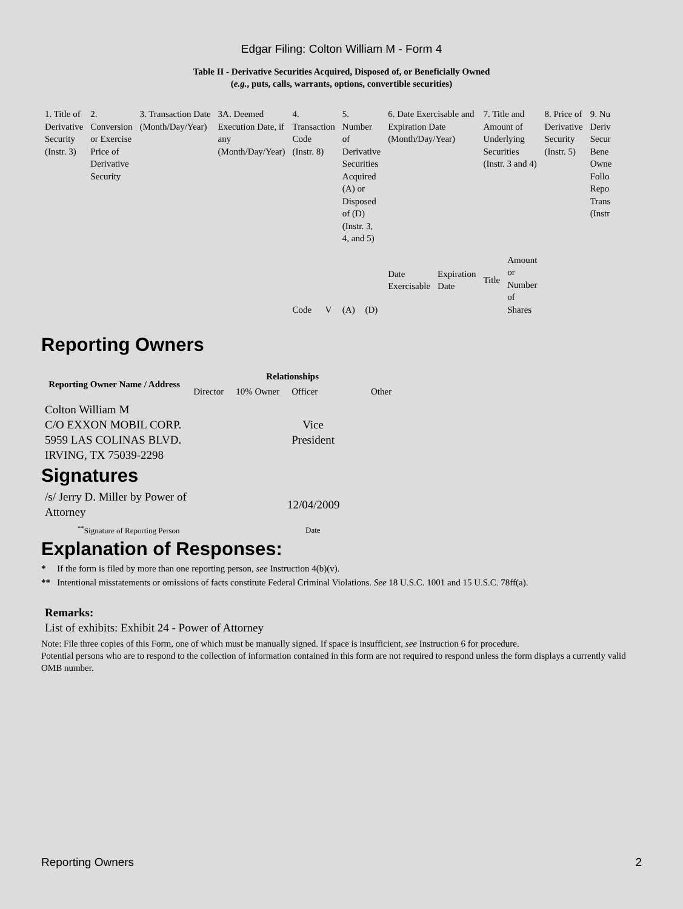Edgar Filing: Colton William M - Form 4
Table II - Derivative Securities Acquired, Disposed of, or Beneficially Owned
(e.g., puts, calls, warrants, options, convertible securities)
| 1. Title of Derivative Security (Instr. 3) | 2. Conversion or Exercise Price of Derivative Security | 3. Transaction Date (Month/Day/Year) | 3A. Deemed Execution Date, if any (Month/Day/Year) | 4. Transaction Code (Instr. 8) | | 5. Number of Derivative Securities Acquired (A) or Disposed of (D) (Instr. 3, 4, and 5) | | 6. Date Exercisable and Expiration Date (Month/Day/Year) | | 7. Title and Amount of Underlying Securities (Instr. 3 and 4) | | 8. Price of Derivative Security (Instr. 5) | 9. Nu Deriv Secur Bene Owne Follo Repo Trans (Instr |
| | | | | Code | V | (A) | (D) | Date Exercisable | Expiration Date | Title | Amount or Number of Shares | | |
Reporting Owners
| Reporting Owner Name / Address | Relationships | | | |
| --- | --- | --- | --- | --- |
| | Director | 10% Owner | Officer | Other |
| Colton William M C/O EXXON MOBIL CORP. 5959 LAS COLINAS BLVD. IRVING, TX 75039-2298 | | | Vice President | |
Signatures
| /s/ Jerry D. Miller by Power of Attorney | 12/04/2009 |
| <sup>**</sup> Signature of Reporting Person | Date |
Explanation of Responses:
* If the form is filed by more than one reporting person, see Instruction 4(b)(v).
** Intentional misstatements or omissions of facts constitute Federal Criminal Violations. See 18 U.S.C. 1001 and 15 U.S.C. 78ff(a).
Remarks:
List of exhibits: Exhibit 24 - Power of Attorney
Note: File three copies of this Form, one of which must be manually signed. If space is insufficient, see Instruction 6 for procedure.
Potential persons who are to respond to the collection of information contained in this form are not required to respond unless the form displays a currently valid OMB number.
Reporting Owners 2